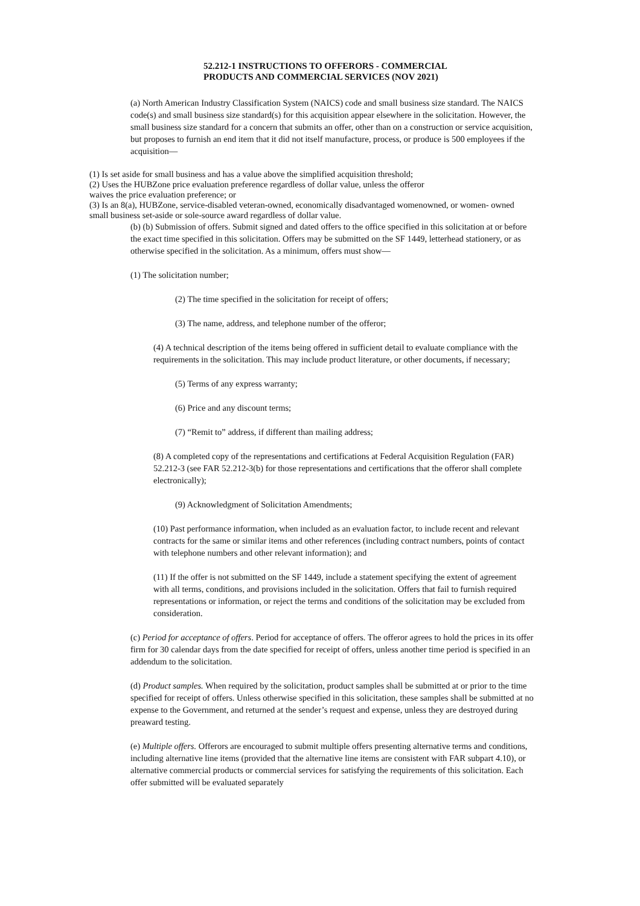52.212-1 INSTRUCTIONS TO OFFERORS - COMMERCIAL
PRODUCTS AND COMMERCIAL SERVICES (NOV 2021)
(a) North American Industry Classification System (NAICS) code and small business size standard. The NAICS code(s) and small business size standard(s) for this acquisition appear elsewhere in the solicitation. However, the small business size standard for a concern that submits an offer, other than on a construction or service acquisition, but proposes to furnish an end item that it did not itself manufacture, process, or produce is 500 employees if the acquisition—
(1) Is set aside for small business and has a value above the simplified acquisition threshold;
(2) Uses the HUBZone price evaluation preference regardless of dollar value, unless the offeror
waives the price evaluation preference; or
(3) Is an 8(a), HUBZone, service-disabled veteran-owned, economically disadvantaged womenowned, or women- owned small business set-aside or sole-source award regardless of dollar value.
(b) (b) Submission of offers. Submit signed and dated offers to the office specified in this solicitation at or before the exact time specified in this solicitation. Offers may be submitted on the SF 1449, letterhead stationery, or as otherwise specified in the solicitation. As a minimum, offers must show—
(1) The solicitation number;
(2) The time specified in the solicitation for receipt of offers;
(3) The name, address, and telephone number of the offeror;
(4) A technical description of the items being offered in sufficient detail to evaluate compliance with the requirements in the solicitation. This may include product literature, or other documents, if necessary;
(5) Terms of any express warranty;
(6) Price and any discount terms;
(7) “Remit to” address, if different than mailing address;
(8) A completed copy of the representations and certifications at Federal Acquisition Regulation (FAR) 52.212-3 (see FAR 52.212-3(b) for those representations and certifications that the offeror shall complete electronically);
(9) Acknowledgment of Solicitation Amendments;
(10) Past performance information, when included as an evaluation factor, to include recent and relevant contracts for the same or similar items and other references (including contract numbers, points of contact with telephone numbers and other relevant information); and
(11) If the offer is not submitted on the SF 1449, include a statement specifying the extent of agreement with all terms, conditions, and provisions included in the solicitation. Offers that fail to furnish required representations or information, or reject the terms and conditions of the solicitation may be excluded from consideration.
(c) Period for acceptance of offers. Period for acceptance of offers. The offeror agrees to hold the prices in its offer firm for 30 calendar days from the date specified for receipt of offers, unless another time period is specified in an addendum to the solicitation.
(d) Product samples. When required by the solicitation, product samples shall be submitted at or prior to the time specified for receipt of offers. Unless otherwise specified in this solicitation, these samples shall be submitted at no expense to the Government, and returned at the sender’s request and expense, unless they are destroyed during preaward testing.
(e) Multiple offers. Offerors are encouraged to submit multiple offers presenting alternative terms and conditions, including alternative line items (provided that the alternative line items are consistent with FAR subpart 4.10), or alternative commercial products or commercial services for satisfying the requirements of this solicitation. Each offer submitted will be evaluated separately